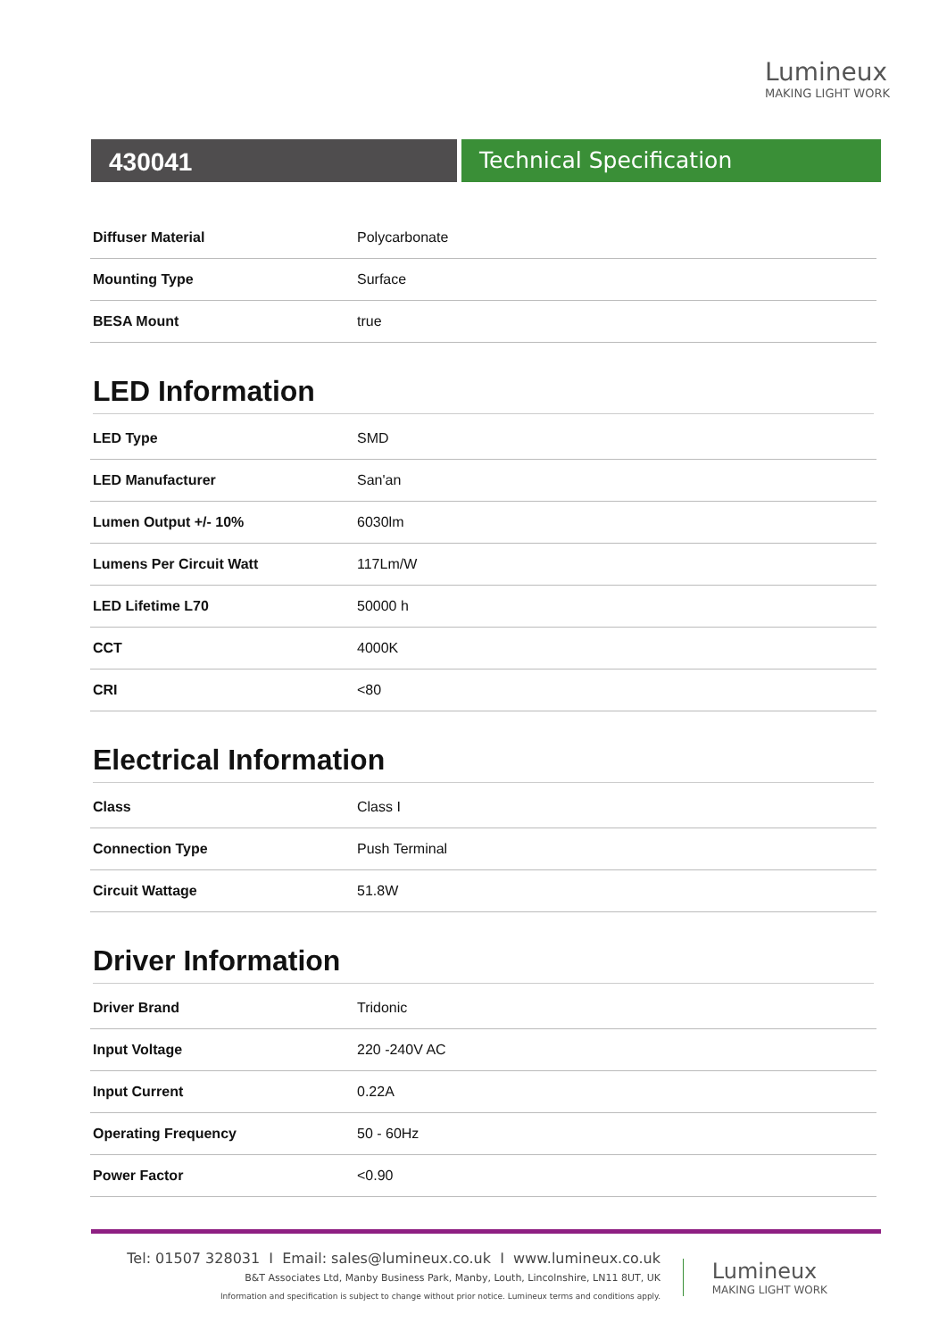Lumineux
MAKING LIGHT WORK
430041 Technical Specification
| Diffuser Material | Polycarbonate |
| Mounting Type | Surface |
| BESA Mount | true |
LED Information
| LED Type | SMD |
| LED Manufacturer | San'an |
| Lumen Output +/- 10% | 6030lm |
| Lumens Per Circuit Watt | 117Lm/W |
| LED Lifetime L70 | 50000 h |
| CCT | 4000K |
| CRI | <80 |
Electrical Information
| Class | Class I |
| Connection Type | Push Terminal |
| Circuit Wattage | 51.8W |
Driver Information
| Driver Brand | Tridonic |
| Input Voltage | 220 -240V AC |
| Input Current | 0.22A |
| Operating Frequency | 50 - 60Hz |
| Power Factor | <0.90 |
Tel: 01507 328031 I Email: sales@lumineux.co.uk I www.lumineux.co.uk
B&T Associates Ltd, Manby Business Park, Manby, Louth, Lincolnshire, LN11 8UT, UK
Information and specification is subject to change without prior notice. Lumineux terms and conditions apply.
Lumineux
MAKING LIGHT WORK